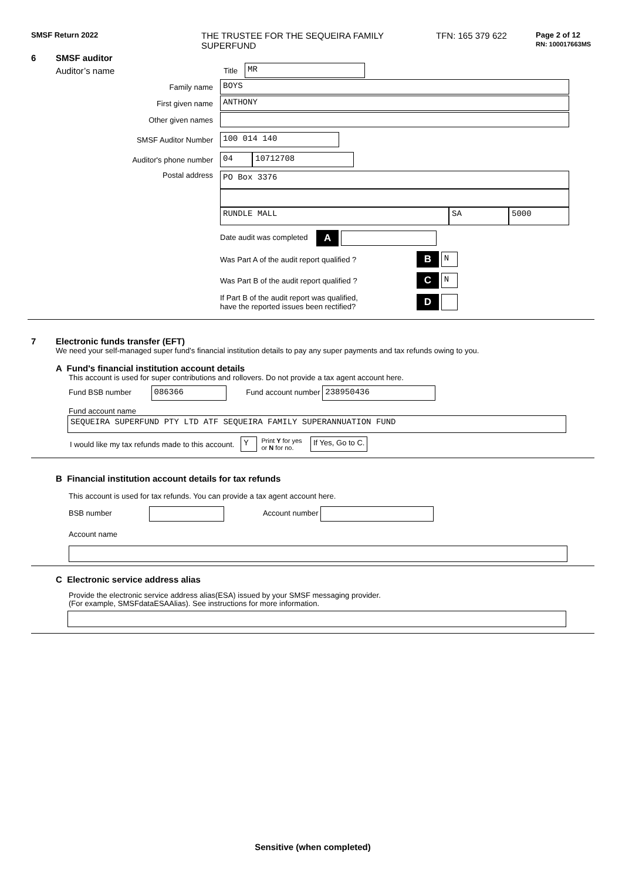SMSF Return 2022
THE TRUSTEE FOR THE SEQUEIRA FAMILY
SUPERFUND
TFN: 165 379 622
Page 2 of 12
RN: 100017663MS
6 SMSF auditor
Auditor’s name
Title
MR
Family name
BOYS
First given name
ANTHONY
Other given names
SMSF Auditor Number
100 014 140
Auditor's phone number
04 10712708
Postal address
PO Box 3376
RUNDLE MALL SA 5000
Date audit was completed A
Was Part A of the audit report qualified ? B N
Was Part B of the audit report qualified ? C N
If Part B of the audit report was qualified,
have the reported issues been rectified? D
7 Electronic funds transfer (EFT)
We need your self-managed super fund’s financial institution details to pay any super payments and tax refunds owing to you.
A Fund's financial institution account details
This account is used for super contributions and rollovers. Do not provide a tax agent account here.
Fund BSB number 086366 Fund account number 238950436
Fund account name
SEQUEIRA SUPERFUND PTY LTD ATF SEQUEIRA FAMILY SUPERANNUATION FUND
I would like my tax refunds made to this account. Y Print Y for yes
or N for no. If Yes, Go to C.
B Financial institution account details for tax refunds
This account is used for tax refunds. You can provide a tax agent account here.
BSB number Account number
Account name
C Electronic service address alias
Provide the electronic service address alias(ESA) issued by your SMSF messaging provider.
(For example, SMSFdataESAAlias). See instructions for more information.
Sensitive (when completed)